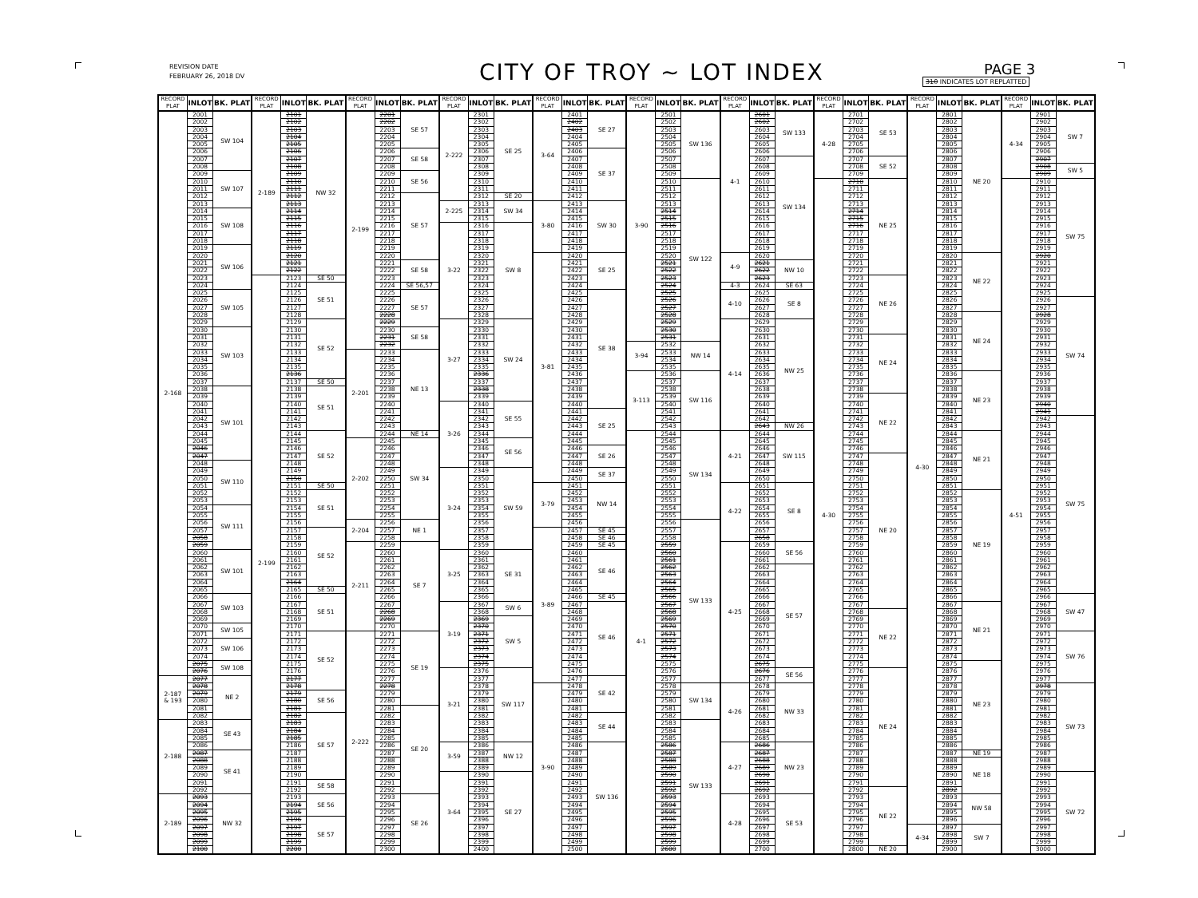REVISION DATE
FEBRUARY 26, 2018 DV
CITY OF TROY ~ LOT INDEX PAGE 3
310 INDICATES LOT REPLATTED
| RECORD PLAT | INLOT | BK. PLAT |
| --- | --- | --- |
| 2-168 | 2001 | SW 104 |
| | 2002 | |
| | 2003 | |
| | 2004 | |
| | 2005 | |
| | 2006 | |
| | 2007 | |
| | 2008 | |
| | 2009 | SW 107 |
| | 2010 | |
| | 2011 | |
| | 2012 | |
| | 2013 | |
| | 2014 | SW 108 |
| | 2015 | |
| | 2016 | |
| | 2017 | |
| | 2018 | |
| | 2019 | SW 106 |
| | 2020 | |
| | 2021 | |
| | 2022 | |
| | 2023 | |
| | 2024 | |
| | 2025 | SW 105 |
| | 2026 | |
| | 2027 | |
| | 2028 | |
| | 2029 | |
| | 2030 | SW 103 |
| | 2031 | |
| | 2032 | |
| | 2033 | |
| | 2034 | |
| | 2035 | |
| | 2036 | |
| | 2037 | |
| | 2038 | SW 101 |
| | 2039 | |
| | 2040 | |
| | 2041 | |
| | 2042 | |
| | 2043 | |
| | 2044 | |
| | 2045 | |
| | 2046 | |
| | 2047 | |
| | 2048 | SW 110 |
| | 2049 | |
| | 2050 | |
| | 2051 | |
| | 2052 | |
| | 2053 | |
| | 2054 | SW 111 |
| | 2055 | |
| | 2056 | |
| | 2057 | |
| | 2058 | |
| | 2059 | |
| | 2060 | SW 101 |
| | 2061 | |
| | 2062 | |
| | 2063 | |
| | 2064 | |
| | 2065 | |
| | 2066 | SW 103 |
| | 2067 | |
| | 2068 | |
| | 2069 | |
| | 2070 | SW 105 |
| | 2071 | |
| | 2072 | SW 106 |
| | 2073 | |
| | 2074 | |
| | 2075 | SW 108 |
| | 2076 | |
| 2-187 & 193 | 2077 | NE 2 |
| | 2078 | |
| | 2079 | |
| | 2080 | |
| | 2081 | |
| | 2082 | |
| 2-188 | 2083 | SE 43 |
| | 2084 | |
| | 2085 | |
| | 2086 | |
| | 2087 | SE 41 |
| | 2088 | |
| | 2089 | |
| | 2090 | |
| | 2091 | |
| | 2092 | |
| 2-189 | 2093 | NW 32 |
| | 2094 | |
| | 2095 | |
| | 2096 | |
| | 2097 | |
| | 2098 | |
| | 2099 | |
| | 2100 | |
| RECORD PLAT | INLOT | BK. PLAT |
| --- | --- | --- |
| 2-189 | 2101 | NW 32 |
| | 2102 | |
| | 2103 | |
| | 2104 | |
| | 2105 | |
| | 2106 | |
| | 2107 | |
| | 2108 | |
| | 2109 | |
| | 2110 | |
| | 2111 | |
| | 2112 | |
| | 2113 | |
| | 2114 | |
| | 2115 | |
| | 2116 | |
| | 2117 | |
| | 2118 | |
| | 2119 | |
| | 2120 | |
| | 2121 | |
| | 2122 | |
| 2-199 | 2123 | SE 50 |
| | 2124 | SE 51 |
| | 2125 | |
| | 2126 | |
| | 2127 | |
| | 2128 | |
| | 2129 | SE 52 |
| | 2130 | |
| | 2131 | |
| | 2132 | |
| | 2133 | |
| | 2134 | |
| | 2135 | |
| | 2136 | |
| | 2137 | SE 50 |
| | 2138 | SE 51 |
| | 2139 | |
| | 2140 | |
| | 2141 | |
| | 2142 | |
| | 2143 | |
| | 2144 | SE 52 |
| | 2145 | |
| | 2146 | |
| | 2147 | |
| | 2148 | |
| | 2149 | |
| | 2150 | |
| | 2151 | SE 50 |
| | 2152 | SE 51 |
| | 2153 | |
| | 2154 | |
| | 2155 | |
| | 2156 | |
| | 2157 | SE 52 |
| | 2158 | |
| | 2159 | |
| | 2160 | |
| | 2161 | |
| | 2162 | |
| | 2163 | |
| | 2164 | |
| | 2165 | SE 50 |
| | 2166 | SE 51 |
| | 2167 | |
| | 2168 | |
| | 2169 | |
| | 2170 | |
| | 2171 | SE 52 |
| | 2172 | |
| | 2173 | |
| | 2174 | |
| | 2175 | |
| | 2176 | |
| | 2177 | |
| | 2178 | |
| | 2179 | SE 56 |
| | 2180 | |
| | 2181 | |
| | 2182 | SE 57 |
| | 2183 | |
| | 2184 | |
| | 2185 | |
| | 2186 | |
| | 2187 | |
| | 2188 | |
| | 2189 | |
| | 2190 | |
| | 2191 | SE 58 |
| | 2192 | |
| | 2193 | SE 56 |
| | 2194 | |
| | 2195 | |
| | 2196 | SE 57 |
| | 2197 | |
| | 2198 | |
| | 2199 | |
| | 2200 | |
| RECORD PLAT | INLOT | BK. PLAT |
| --- | --- | --- |
| 2-199 | 2201 | SE 57 |
| | 2202 | |
| | 2203 | |
| | 2204 | |
| | 2205 | |
| | 2206 | SE 58 |
| | 2207 | |
| | 2208 | |
| | 2209 | SE 56 |
| | 2210 | |
| | 2211 | |
| | 2212 | SE 57 |
| | 2213 | |
| | 2214 | |
| | 2215 | |
| | 2216 | |
| | 2217 | |
| | 2218 | |
| | 2219 | |
| | 2220 | |
| | 2221 | SE 58 |
| | 2222 | |
| | 2223 | |
| | 2224 | SE 56,57 |
| | 2225 | SE 57 |
| | 2226 | |
| | 2227 | |
| | 2228 | |
| | 2229 | |
| | 2230 | SE 58 |
| | 2231 | |
| | 2232 | |
| 2-201 | 2233 | NE 13 |
| | 2234 | |
| | 2235 | |
| | 2236 | |
| | 2237 | |
| | 2238 | |
| | 2239 | |
| | 2240 | |
| | 2241 | |
| | 2242 | |
| | 2243 | |
| | 2244 | NE 14 |
| 2-202 | 2245 | SW 34 |
| | 2246 | |
| | 2247 | |
| | 2248 | |
| | 2249 | |
| | 2250 | |
| | 2251 | |
| | 2252 | |
| | 2253 | |
| | 2254 | |
| | 2255 | |
| 2-204 | 2256 | NE 1 |
| | 2257 | |
| | 2258 | |
| 2-211 | 2259 | SE 7 |
| | 2260 | |
| | 2261 | |
| | 2262 | |
| | 2263 | |
| | 2264 | |
| | 2265 | |
| | 2266 | |
| | 2267 | |
| | 2268 | |
| | 2269 | |
| | 2270 | |
| 2-222 | 2271 | SE 19 |
| | 2272 | |
| | 2273 | |
| | 2274 | |
| | 2275 | |
| | 2276 | |
| | 2277 | |
| | 2278 | |
| | 2279 | |
| | 2280 | |
| | 2281 | SE 20 |
| | 2282 | |
| | 2283 | |
| | 2284 | |
| | 2285 | |
| | 2286 | |
| | 2287 | |
| | 2288 | |
| | 2289 | |
| | 2290 | |
| | 2291 | |
| | 2292 | |
| | 2293 | SE 26 |
| | 2294 | |
| | 2295 | |
| | 2296 | |
| | 2297 | |
| | 2298 | |
| | 2299 | |
| | 2300 | |
| RECORD PLAT | INLOT | BK. PLAT |
| --- | --- | --- |
| 2-222 | 2301 | SE 25 |
| | 2302 | |
| | 2303 | |
| | 2304 | |
| | 2305 | |
| | 2306 | |
| | 2307 | |
| | 2308 | |
| | 2309 | |
| | 2310 | |
| | 2311 | |
| | 2312 | SE 20 |
| 2-225 | 2313 | SW 34 |
| | 2314 | |
| | 2315 | |
| 3-22 | 2316 | SW 8 |
| | 2317 | |
| | 2318 | |
| | 2319 | |
| | 2320 | |
| | 2321 | |
| | 2322 | |
| | 2323 | |
| | 2324 | |
| | 2325 | |
| | 2326 | |
| | 2327 | |
| | 2328 | |
| 3-27 | 2329 | SW 24 |
| | 2330 | |
| | 2331 | |
| | 2332 | |
| | 2333 | |
| | 2334 | |
| | 2335 | |
| | 2336 | |
| | 2337 | |
| | 2338 | |
| | 2339 | |
| 3-26 | 2340 | SE 55 |
| | 2341 | |
| | 2342 | |
| | 2343 | |
| | 2344 | |
| | 2345 | SE 56 |
| | 2346 | |
| | 2347 | |
| | 2348 | |
| 3-24 | 2349 | SW 59 |
| | 2350 | |
| | 2351 | |
| | 2352 | |
| | 2353 | |
| | 2354 | |
| | 2355 | |
| | 2356 | |
| | 2357 | |
| | 2358 | |
| | 2359 | |
| 3-25 | 2360 | SE 31 |
| | 2361 | |
| | 2362 | |
| | 2363 | |
| | 2364 | |
| | 2365 | |
| | 2366 | |
| 3-19 | 2367 | SW 6 |
| | 2368 | |
| | 2369 | SW 5 |
| | 2370 | |
| | 2371 | |
| | 2372 | |
| | 2373 | |
| | 2374 | |
| | 2375 | |
| 3-21 | 2376 | SW 117 |
| | 2377 | |
| | 2378 | |
| | 2379 | |
| | 2380 | |
| | 2381 | |
| | 2382 | |
| | 2383 | |
| | 2384 | |
| | 2385 | |
| 3-59 | 2386 | NW 12 |
| | 2387 | |
| | 2388 | |
| | 2389 | |
| 3-64 | 2390 | SE 27 |
| | 2391 | |
| | 2392 | |
| | 2393 | |
| | 2394 | |
| | 2395 | |
| | 2396 | |
| | 2397 | |
| | 2398 | |
| | 2399 | |
| | 2400 | |
| RECORD PLAT | INLOT | BK. PLAT |
| --- | --- | --- |
| 3-64 | 2401 | SE 27 |
| | 2402 | |
| | 2403 | |
| | 2404 | |
| | 2405 | |
| | 2406 | SE 37 |
| | 2407 | |
| | 2408 | |
| | 2409 | |
| | 2410 | |
| | 2411 | |
| | 2412 | |
| 3-80 | 2413 | SW 30 |
| | 2414 | |
| | 2415 | |
| | 2416 | |
| | 2417 | |
| | 2418 | |
| | 2419 | |
| 3-81 | 2420 | SE 25 |
| | 2421 | |
| | 2422 | |
| | 2423 | |
| | 2424 | |
| | 2425 | SE 38 |
| | 2426 | |
| | 2427 | |
| | 2428 | |
| | 2429 | |
| | 2430 | |
| | 2431 | |
| | 2432 | |
| | 2433 | |
| | 2434 | |
| | 2435 | |
| | 2436 | |
| | 2437 | |
| | 2438 | |
| | 2439 | |
| | 2440 | |
| | 2441 | SE 25 |
| | 2442 | |
| | 2443 | |
| | 2444 | |
| | 2445 | |
| | 2446 | SE 26 |
| | 2447 | |
| | 2448 | |
| | 2449 | SE 37 |
| | 2450 | |
| 3-79 | 2451 | NW 14 |
| | 2452 | |
| | 2453 | |
| | 2454 | |
| | 2455 | |
| | 2456 | |
| 3-89 | 2457 | SE 45 |
| | 2458 | SE 46 |
| | 2459 | SE 45 |
| | 2460 | SE 46 |
| | 2461 | |
| | 2462 | |
| | 2463 | |
| | 2464 | |
| | 2465 | |
| | 2466 | SE 45 |
| | 2467 | SE 46 |
| | 2468 | |
| | 2469 | |
| | 2470 | |
| | 2471 | |
| | 2472 | |
| | 2473 | |
| | 2474 | |
| | 2475 | |
| | 2476 | |
| | 2477 | SE 42 |
| 3-90 | 2478 | |
| | 2479 | |
| | 2480 | |
| | 2481 | |
| | 2482 | SE 44 |
| | 2483 | |
| | 2484 | |
| | 2485 | |
| | 2486 | SW 136 |
| | 2487 | |
| | 2488 | |
| | 2489 | |
| | 2490 | |
| | 2491 | |
| | 2492 | |
| | 2493 | |
| | 2494 | |
| | 2495 | |
| | 2496 | |
| | 2497 | |
| | 2498 | |
| | 2499 | |
| | 2500 | |
| RECORD PLAT | INLOT | BK. PLAT |
| --- | --- | --- |
| 3-90 | 2501 | SW 136 |
| | 2502 | |
| | 2503 | |
| | 2504 | |
| | 2505 | |
| | 2506 | |
| | 2507 | |
| | 2508 | |
| | 2509 | |
| | 2510 | SW 122 |
| | 2511 | |
| | 2512 | |
| | 2513 | |
| | 2514 | |
| | 2515 | |
| | 2516 | |
| | 2517 | |
| | 2518 | |
| | 2519 | |
| | 2520 | |
| | 2521 | |
| | 2522 | |
| | 2523 | |
| | 2524 | |
| | 2525 | |
| | 2526 | |
| | 2527 | |
| | 2528 | |
| | 2529 | |
| | 2530 | |
| | 2531 | |
| 3-94 | 2532 | NW 14 |
| | 2533 | |
| | 2534 | |
| | 2535 | |
| 3-113 | 2536 | SW 116 |
| | 2537 | |
| | 2538 | |
| | 2539 | |
| | 2540 | |
| | 2541 | |
| | 2542 | |
| | 2543 | |
| 4-1 | 2544 | SW 134 |
| | 2545 | |
| | 2546 | |
| | 2547 | |
| | 2548 | |
| | 2549 | |
| | 2550 | |
| | 2551 | |
| | 2552 | |
| | 2553 | |
| | 2554 | |
| | 2555 | |
| | 2556 | SW 133 |
| | 2557 | |
| | 2558 | |
| | 2559 | |
| | 2560 | |
| | 2561 | |
| | 2562 | |
| | 2563 | |
| | 2564 | |
| | 2565 | |
| | 2566 | |
| | 2567 | |
| | 2568 | |
| | 2569 | |
| | 2570 | |
| | 2571 | |
| | 2572 | |
| | 2573 | |
| | 2574 | |
| | 2575 | |
| | 2576 | |
| | 2577 | |
| | 2578 | SW 134 |
| | 2579 | |
| | 2580 | |
| | 2581 | |
| | 2582 | |
| | 2583 | SW 133 |
| | 2584 | |
| | 2585 | |
| | 2586 | |
| | 2587 | |
| | 2588 | |
| | 2589 | |
| | 2590 | |
| | 2591 | |
| | 2592 | |
| | 2593 | |
| | 2594 | |
| | 2595 | |
| | 2596 | |
| | 2597 | |
| | 2598 | |
| | 2599 | |
| | 2600 | |
| RECORD PLAT | INLOT | BK. PLAT |
| --- | --- | --- |
| 4-1 | 2601 | SW 133 |
| | 2602 | |
| | 2603 | |
| | 2604 | |
| | 2605 | |
| | 2606 | |
| | 2607 | SW 134 |
| | 2608 | |
| | 2609 | |
| | 2610 | |
| | 2611 | |
| | 2612 | |
| | 2613 | |
| | 2614 | |
| | 2615 | |
| | 2616 | |
| | 2617 | |
| | 2618 | |
| | 2619 | |
| 4-9 | 2620 | |
| | 2621 | NW 10 |
| | 2622 | |
| | 2623 | |
| 4-3 | 2624 | SE 63 |
| 4-10 | 2625 | SE 8 |
| | 2626 | |
| | 2627 | |
| | 2628 | |
| 4-14 | 2629 | NW 25 |
| | 2630 | |
| | 2631 | |
| | 2632 | |
| | 2633 | |
| | 2634 | |
| | 2635 | |
| | 2636 | |
| | 2637 | |
| | 2638 | |
| | 2639 | |
| | 2640 | |
| | 2641 | |
| | 2642 | |
| | 2643 | NW 26 |
| 4-21 | 2644 | SW 115 |
| | 2645 | |
| | 2646 | |
| | 2647 | |
| | 2648 | |
| | 2649 | |
| | 2650 | |
| 4-22 | 2651 | SE 8 |
| | 2652 | |
| | 2653 | |
| | 2654 | |
| | 2655 | |
| | 2656 | |
| | 2657 | |
| | 2658 | |
| 4-25 | 2659 | SE 56 |
| | 2660 | |
| | 2661 | |
| | 2662 | SE 57 |
| | 2663 | |
| | 2664 | |
| | 2665 | |
| | 2666 | |
| | 2667 | |
| | 2668 | |
| | 2669 | |
| | 2670 | |
| | 2671 | |
| | 2672 | |
| | 2673 | |
| | 2674 | |
| | 2675 | |
| | 2676 | SE 56 |
| | 2677 | |
| 4-26 | 2678 | NW 33 |
| | 2679 | |
| | 2680 | |
| | 2681 | |
| | 2682 | |
| | 2683 | |
| | 2684 | |
| | 2685 | |
| 4-27 | 2686 | NW 23 |
| | 2687 | |
| | 2688 | |
| | 2689 | |
| | 2690 | |
| | 2691 | |
| | 2692 | |
| 4-28 | 2693 | SE 53 |
| | 2694 | |
| | 2695 | |
| | 2696 | |
| | 2697 | |
| | 2698 | |
| | 2699 | |
| | 2700 | |
| RECORD PLAT | INLOT | BK. PLAT |
| --- | --- | --- |
| 4-28 | 2701 | SE 53 |
| | 2702 | |
| | 2703 | |
| | 2704 | |
| | 2705 | |
| | 2706 | |
| | 2707 | SE 52 |
| | 2708 | |
| | 2709 | |
| 4-30 | 2710 | NE 25 |
| | 2711 | |
| | 2712 | |
| | 2713 | |
| | 2714 | |
| | 2715 | |
| | 2716 | |
| | 2717 | |
| | 2718 | |
| | 2719 | |
| | 2720 | |
| | 2721 | |
| | 2722 | |
| | 2723 | NE 26 |
| | 2724 | |
| | 2725 | |
| | 2726 | |
| | 2727 | |
| | 2728 | |
| | 2729 | |
| | 2730 | |
| | 2731 | NE 24 |
| | 2732 | |
| | 2733 | |
| | 2734 | |
| | 2735 | |
| | 2736 | |
| | 2737 | |
| | 2738 | |
| | 2739 | NE 22 |
| | 2740 | |
| | 2741 | |
| | 2742 | |
| | 2743 | |
| | 2744 | |
| | 2745 | |
| | 2746 | |
| | 2747 | NE 20 |
| | 2748 | |
| | 2749 | |
| | 2750 | |
| | 2751 | |
| | 2752 | |
| | 2753 | |
| | 2754 | |
| | 2755 | |
| | 2756 | |
| | 2757 | |
| | 2758 | |
| | 2759 | |
| | 2760 | |
| | 2761 | |
| | 2762 | |
| | 2763 | |
| | 2764 | |
| | 2765 | |
| | 2766 | |
| | 2767 | |
| | 2768 | NE 22 |
| | 2769 | |
| | 2770 | |
| | 2771 | |
| | 2772 | |
| | 2773 | |
| | 2774 | |
| | 2775 | |
| | 2776 | NE 24 |
| | 2777 | |
| | 2778 | |
| | 2779 | |
| | 2780 | |
| | 2781 | |
| | 2782 | |
| | 2783 | |
| | 2784 | |
| | 2785 | |
| | 2786 | |
| | 2787 | |
| | 2788 | |
| | 2789 | |
| | 2790 | |
| | 2791 | |
| | 2792 | NE 22 |
| | 2793 | |
| | 2794 | |
| | 2795 | |
| | 2796 | |
| | 2797 | |
| | 2798 | |
| | 2799 | |
| | 2800 | NE 20 |
| RECORD PLAT | INLOT | BK. PLAT |
| --- | --- | --- |
| 4-30 | 2801 | NE 20 |
| | 2802 | |
| | 2803 | |
| | 2804 | |
| | 2805 | |
| | 2806 | |
| | 2807 | |
| | 2808 | |
| | 2809 | |
| | 2810 | |
| | 2811 | |
| | 2812 | |
| | 2813 | |
| | 2814 | |
| | 2815 | |
| | 2816 | |
| | 2817 | |
| | 2818 | |
| | 2819 | |
| | 2820 | NE 22 |
| | 2821 | |
| | 2822 | |
| | 2823 | |
| | 2824 | |
| | 2825 | |
| | 2826 | |
| | 2827 | |
| | 2828 | NE 24 |
| | 2829 | |
| | 2830 | |
| | 2831 | |
| | 2832 | |
| | 2833 | |
| | 2834 | |
| | 2835 | |
| | 2836 | NE 23 |
| | 2837 | |
| | 2838 | |
| | 2839 | |
| | 2840 | |
| | 2841 | |
| | 2842 | |
| | 2843 | |
| | 2844 | NE 21 |
| | 2845 | |
| | 2846 | |
| | 2847 | |
| | 2848 | |
| | 2849 | |
| | 2850 | |
| | 2851 | |
| | 2852 | NE 19 |
| | 2853 | |
| | 2854 | |
| | 2855 | |
| | 2856 | |
| | 2857 | |
| | 2858 | |
| | 2859 | |
| | 2860 | |
| | 2861 | |
| | 2862 | |
| | 2863 | |
| | 2864 | |
| | 2865 | |
| | 2866 | |
| | 2867 | NE 21 |
| | 2868 | |
| | 2869 | |
| | 2870 | |
| | 2871 | |
| | 2872 | |
| | 2873 | |
| | 2874 | |
| | 2875 | NE 23 |
| | 2876 | |
| | 2877 | |
| | 2878 | |
| | 2879 | |
| | 2880 | |
| | 2881 | |
| | 2882 | |
| | 2883 | |
| | 2884 | |
| | 2885 | |
| | 2886 | |
| | 2887 | NE 19 |
| | 2888 | NE 18 |
| | 2889 | |
| | 2890 | |
| | 2891 | |
| | 2892 | |
| | 2893 | NW 58 |
| | 2894 | |
| | 2895 | |
| | 2896 | |
| 4-34 | 2897 | SW 7 |
| | 2898 | |
| | 2899 | |
| | 2900 | |
| RECORD PLAT | INLOT | BK. PLAT |
| --- | --- | --- |
| 4-34 | 2901 | SW 7 |
| | 2902 | |
| | 2903 | |
| | 2904 | |
| | 2905 | |
| | 2906 | |
| | 2907 | |
| | 2908 | SW 5 |
| | 2909 | |
| 4-51 | 2910 | SW 75 |
| | 2911 | |
| | 2912 | |
| | 2913 | |
| | 2914 | |
| | 2915 | |
| | 2916 | |
| | 2917 | |
| | 2918 | |
| | 2919 | |
| | 2920 | |
| | 2921 | |
| | 2922 | |
| | 2923 | |
| | 2924 | |
| | 2925 | |
| | 2926 | SW 74 |
| | 2927 | |
| | 2928 | |
| | 2929 | |
| | 2930 | |
| | 2931 | |
| | 2932 | |
| | 2933 | |
| | 2934 | |
| | 2935 | |
| | 2936 | |
| | 2937 | |
| | 2938 | |
| | 2939 | |
| | 2940 | |
| | 2941 | |
| | 2942 | SW 75 |
| | 2943 | |
| | 2944 | |
| | 2945 | |
| | 2946 | |
| | 2947 | |
| | 2948 | |
| | 2949 | |
| | 2950 | |
| | 2951 | |
| | 2952 | |
| | 2953 | |
| | 2954 | |
| | 2955 | |
| | 2956 | |
| | 2957 | |
| | 2958 | |
| | 2959 | |
| | 2960 | |
| | 2961 | |
| | 2962 | |
| | 2963 | |
| | 2964 | |
| | 2965 | |
| | 2966 | SW 47 |
| | 2967 | |
| | 2968 | |
| | 2969 | |
| | 2970 | |
| | 2971 | SW 76 |
| | 2972 | |
| | 2973 | |
| | 2974 | |
| | 2975 | |
| | 2976 | |
| | 2977 | |
| | 2978 | SW 73 |
| | 2979 | |
| | 2980 | |
| | 2981 | |
| | 2982 | |
| | 2983 | |
| | 2984 | |
| | 2985 | |
| | 2986 | |
| | 2987 | |
| | 2988 | |
| | 2989 | |
| | 2990 | SW 72 |
| | 2991 | |
| | 2992 | |
| | 2993 | |
| | 2994 | |
| | 2995 | |
| | 2996 | |
| | 2997 | |
| | 2998 | |
| | 2999 | |
| | 3000 | |